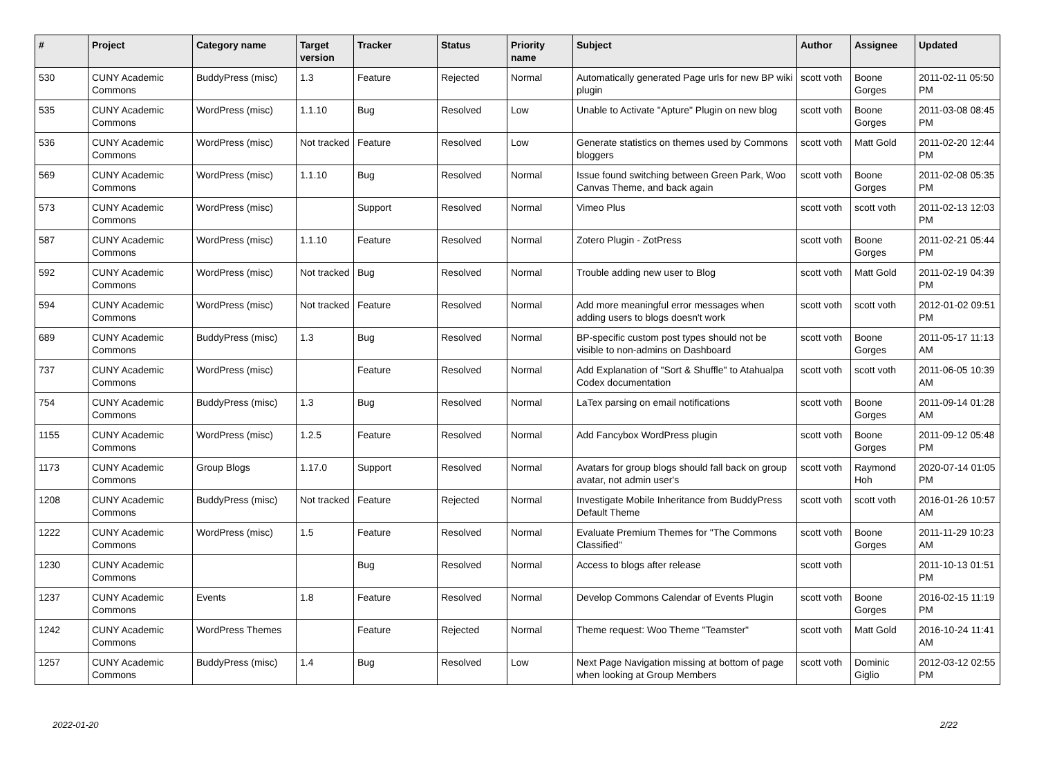| # | Project | Category name | Target version | Tracker | Status | Priority name | Subject | Author | Assignee | Updated |
| --- | --- | --- | --- | --- | --- | --- | --- | --- | --- | --- |
| 530 | CUNY Academic Commons | BuddyPress (misc) | 1.3 | Feature | Rejected | Normal | Automatically generated Page urls for new BP wiki plugin | scott voth | Boone Gorges | 2011-02-11 05:50 PM |
| 535 | CUNY Academic Commons | WordPress (misc) | 1.1.10 | Bug | Resolved | Low | Unable to Activate "Apture" Plugin on new blog | scott voth | Boone Gorges | 2011-03-08 08:45 PM |
| 536 | CUNY Academic Commons | WordPress (misc) | Not tracked | Feature | Resolved | Low | Generate statistics on themes used by Commons bloggers | scott voth | Matt Gold | 2011-02-20 12:44 PM |
| 569 | CUNY Academic Commons | WordPress (misc) | 1.1.10 | Bug | Resolved | Normal | Issue found switching between Green Park, Woo Canvas Theme, and back again | scott voth | Boone Gorges | 2011-02-08 05:35 PM |
| 573 | CUNY Academic Commons | WordPress (misc) | | Support | Resolved | Normal | Vimeo Plus | scott voth | scott voth | 2011-02-13 12:03 PM |
| 587 | CUNY Academic Commons | WordPress (misc) | 1.1.10 | Feature | Resolved | Normal | Zotero Plugin - ZotPress | scott voth | Boone Gorges | 2011-02-21 05:44 PM |
| 592 | CUNY Academic Commons | WordPress (misc) | Not tracked | Bug | Resolved | Normal | Trouble adding new user to Blog | scott voth | Matt Gold | 2011-02-19 04:39 PM |
| 594 | CUNY Academic Commons | WordPress (misc) | Not tracked | Feature | Resolved | Normal | Add more meaningful error messages when adding users to blogs doesn't work | scott voth | scott voth | 2012-01-02 09:51 PM |
| 689 | CUNY Academic Commons | BuddyPress (misc) | 1.3 | Bug | Resolved | Normal | BP-specific custom post types should not be visible to non-admins on Dashboard | scott voth | Boone Gorges | 2011-05-17 11:13 AM |
| 737 | CUNY Academic Commons | WordPress (misc) | | Feature | Resolved | Normal | Add Explanation of "Sort & Shuffle" to Atahualpa Codex documentation | scott voth | scott voth | 2011-06-05 10:39 AM |
| 754 | CUNY Academic Commons | BuddyPress (misc) | 1.3 | Bug | Resolved | Normal | LaTex parsing on email notifications | scott voth | Boone Gorges | 2011-09-14 01:28 AM |
| 1155 | CUNY Academic Commons | WordPress (misc) | 1.2.5 | Feature | Resolved | Normal | Add Fancybox WordPress plugin | scott voth | Boone Gorges | 2011-09-12 05:48 PM |
| 1173 | CUNY Academic Commons | Group Blogs | 1.17.0 | Support | Resolved | Normal | Avatars for group blogs should fall back on group avatar, not admin user's | scott voth | Raymond Hoh | 2020-07-14 01:05 PM |
| 1208 | CUNY Academic Commons | BuddyPress (misc) | Not tracked | Feature | Rejected | Normal | Investigate Mobile Inheritance from BuddyPress Default Theme | scott voth | scott voth | 2016-01-26 10:57 AM |
| 1222 | CUNY Academic Commons | WordPress (misc) | 1.5 | Feature | Resolved | Normal | Evaluate Premium Themes for "The Commons Classified" | scott voth | Boone Gorges | 2011-11-29 10:23 AM |
| 1230 | CUNY Academic Commons | | | Bug | Resolved | Normal | Access to blogs after release | scott voth | | 2011-10-13 01:51 PM |
| 1237 | CUNY Academic Commons | Events | 1.8 | Feature | Resolved | Normal | Develop Commons Calendar of Events Plugin | scott voth | Boone Gorges | 2016-02-15 11:19 PM |
| 1242 | CUNY Academic Commons | WordPress Themes | | Feature | Rejected | Normal | Theme request: Woo Theme "Teamster" | scott voth | Matt Gold | 2016-10-24 11:41 AM |
| 1257 | CUNY Academic Commons | BuddyPress (misc) | 1.4 | Bug | Resolved | Low | Next Page Navigation missing at bottom of page when looking at Group Members | scott voth | Dominic Giglio | 2012-03-12 02:55 PM |
2022-01-20 2/22